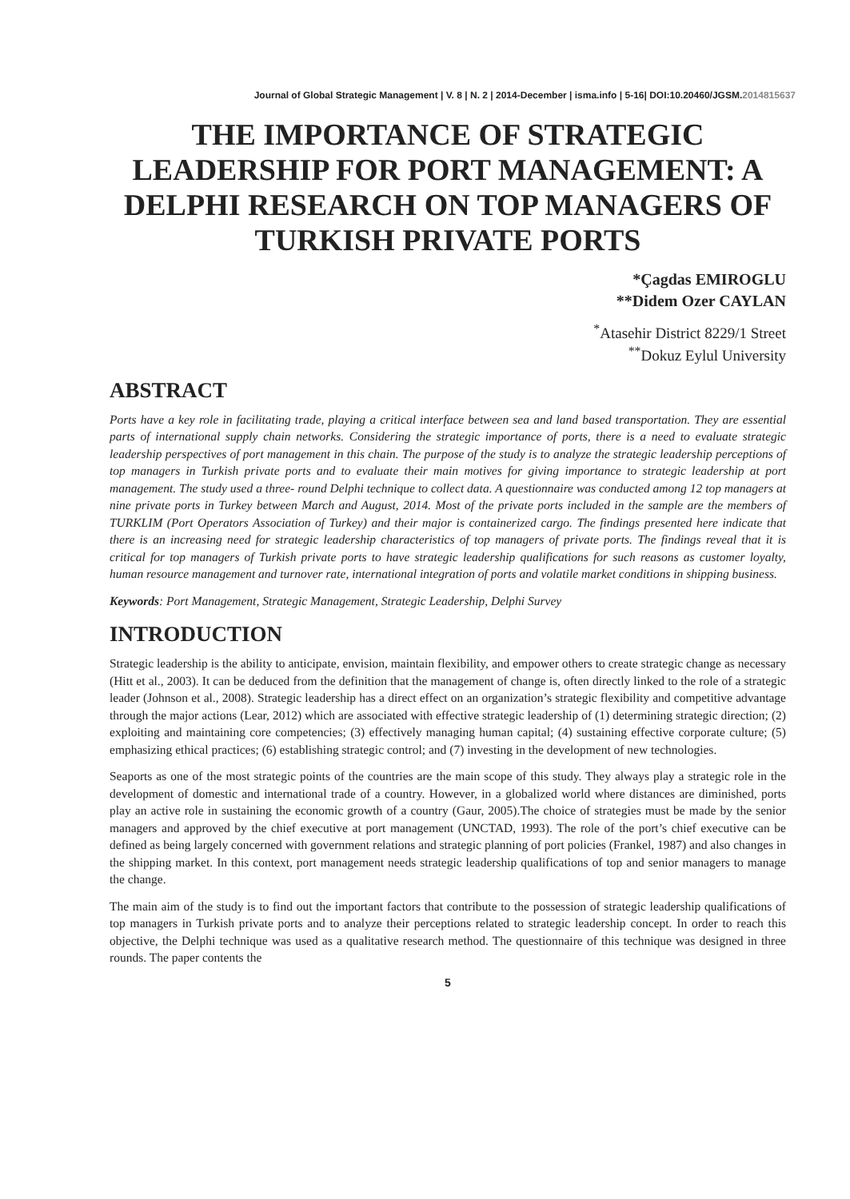Journal of Global Strategic Management | V. 8 | N. 2 | 2014-December | isma.info | 5-16| DOI:10.20460/JGSM.2014815637
THE IMPORTANCE OF STRATEGIC LEADERSHIP FOR PORT MANAGEMENT: A DELPHI RESEARCH ON TOP MANAGERS OF TURKISH PRIVATE PORTS
*Çagdas EMIROGLU
**Didem Ozer CAYLAN
<sup>*</sup> Atasehir District 8229/1 Street
<sup>**</sup> Dokuz Eylul University
ABSTRACT
Ports have a key role in facilitating trade, playing a critical interface between sea and land based transportation. They are essential parts of international supply chain networks. Considering the strategic importance of ports, there is a need to evaluate strategic leadership perspectives of port management in this chain. The purpose of the study is to analyze the strategic leadership perceptions of top managers in Turkish private ports and to evaluate their main motives for giving importance to strategic leadership at port management. The study used a three- round Delphi technique to collect data. A questionnaire was conducted among 12 top managers at nine private ports in Turkey between March and August, 2014. Most of the private ports included in the sample are the members of TURKLIM (Port Operators Association of Turkey) and their major is containerized cargo. The findings presented here indicate that there is an increasing need for strategic leadership characteristics of top managers of private ports. The findings reveal that it is critical for top managers of Turkish private ports to have strategic leadership qualifications for such reasons as customer loyalty, human resource management and turnover rate, international integration of ports and volatile market conditions in shipping business.
Keywords: Port Management, Strategic Management, Strategic Leadership, Delphi Survey
INTRODUCTION
Strategic leadership is the ability to anticipate, envision, maintain flexibility, and empower others to create strategic change as necessary (Hitt et al., 2003). It can be deduced from the definition that the management of change is, often directly linked to the role of a strategic leader (Johnson et al., 2008). Strategic leadership has a direct effect on an organization’s strategic flexibility and competitive advantage through the major actions (Lear, 2012) which are associated with effective strategic leadership of (1) determining strategic direction; (2) exploiting and maintaining core competencies; (3) effectively managing human capital; (4) sustaining effective corporate culture; (5) emphasizing ethical practices; (6) establishing strategic control; and (7) investing in the development of new technologies.
Seaports as one of the most strategic points of the countries are the main scope of this study. They always play a strategic role in the development of domestic and international trade of a country. However, in a globalized world where distances are diminished, ports play an active role in sustaining the economic growth of a country (Gaur, 2005).The choice of strategies must be made by the senior managers and approved by the chief executive at port management (UNCTAD, 1993). The role of the port’s chief executive can be defined as being largely concerned with government relations and strategic planning of port policies (Frankel, 1987) and also changes in the shipping market. In this context, port management needs strategic leadership qualifications of top and senior managers to manage the change.
The main aim of the study is to find out the important factors that contribute to the possession of strategic leadership qualifications of top managers in Turkish private ports and to analyze their perceptions related to strategic leadership concept. In order to reach this objective, the Delphi technique was used as a qualitative research method. The questionnaire of this technique was designed in three rounds. The paper contents the
5